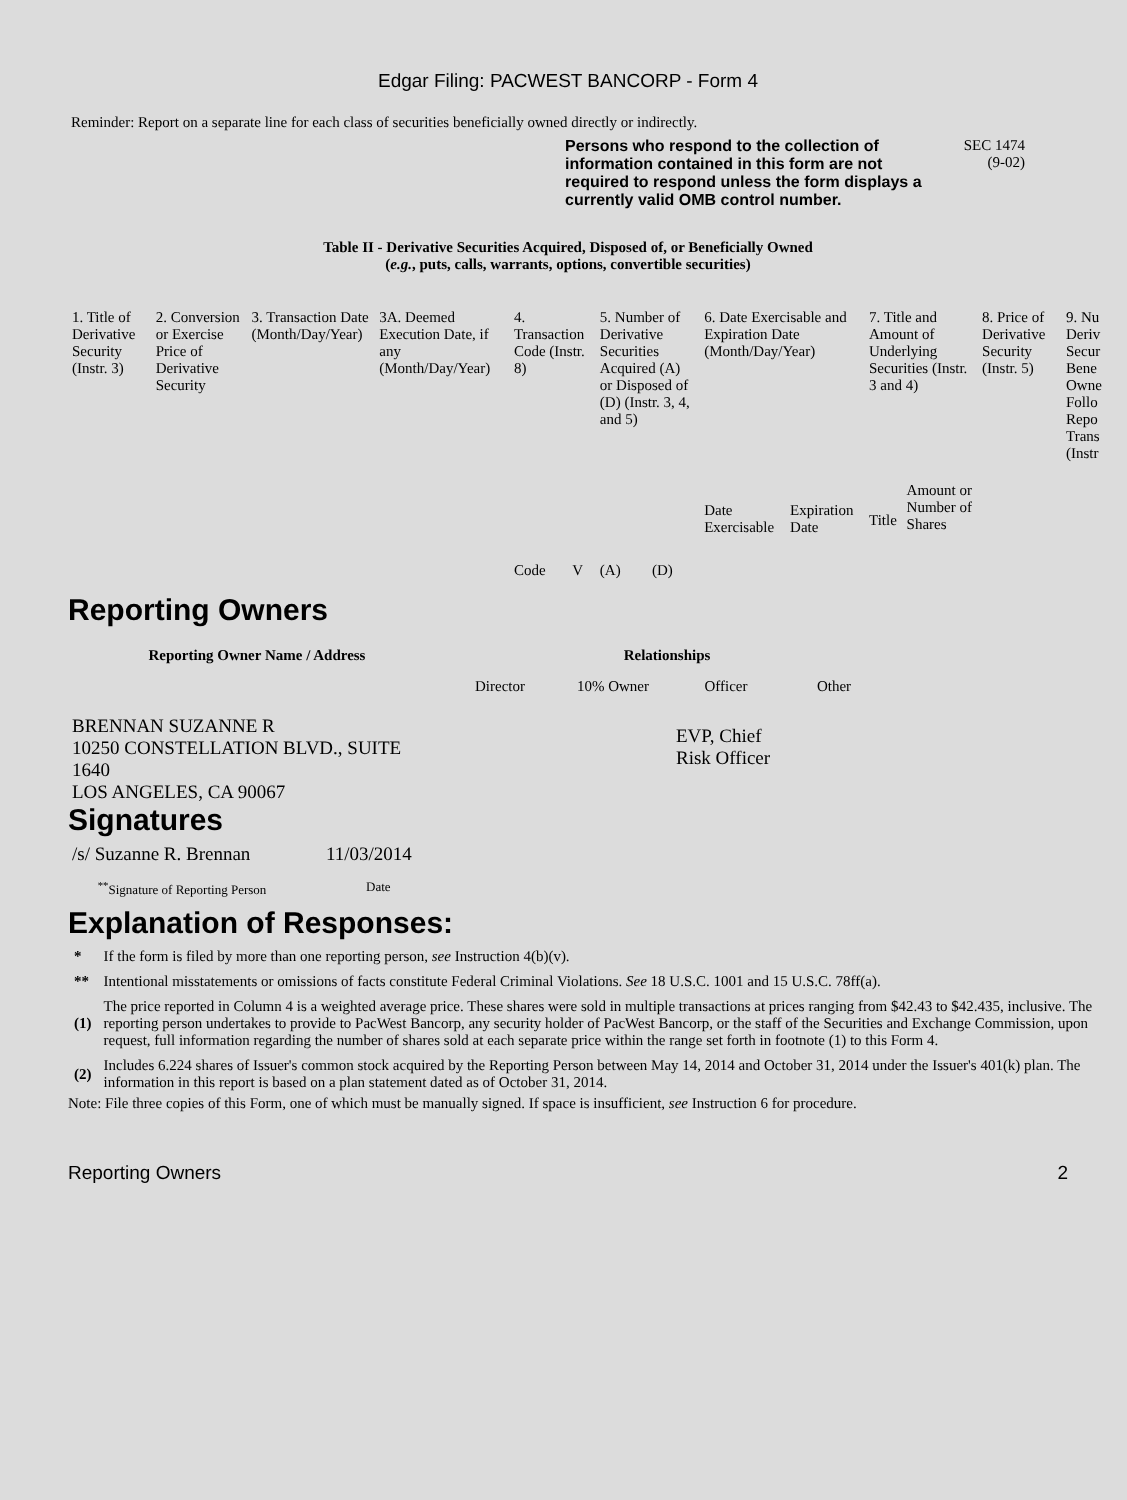Edgar Filing: PACWEST BANCORP - Form 4
Reminder: Report on a separate line for each class of securities beneficially owned directly or indirectly.
Persons who respond to the collection of information contained in this form are not required to respond unless the form displays a currently valid OMB control number.
SEC 1474
(9-02)
Table II - Derivative Securities Acquired, Disposed of, or Beneficially Owned
(e.g., puts, calls, warrants, options, convertible securities)
| 1. Title of Derivative Security (Instr. 3) | 2. Conversion or Exercise Price of Derivative Security | 3. Transaction Date (Month/Day/Year) | 3A. Deemed Execution Date, if any (Month/Day/Year) | 4. Transaction Code (Instr. 8) | | 5. Number of Derivative Securities Acquired (A) or Disposed of (D) (Instr. 3, 4, and 5) | | 6. Date Exercisable and Expiration Date (Month/Day/Year) | | 7. Title and Amount of Underlying Securities (Instr. 3 and 4) | | 8. Price of Derivative Security (Instr. 5) | 9. Nu Deriv Secur Bene Owne Follo Repo Trans (Instr |
| --- | --- | --- | --- | --- | --- | --- | --- | --- | --- | --- | --- | --- | --- |
| | | | | Code | V | (A) | (D) | Date Exercisable | Expiration Date | Title | Amount or Number of Shares | | |
Reporting Owners
| Reporting Owner Name / Address | Relationships | | | |
| --- | --- | --- | --- | --- |
| | Director | 10% Owner | Officer | Other |
| BRENNAN SUZANNE R 10250 CONSTELLATION BLVD., SUITE 1640 LOS ANGELES, CA 90067 | | | EVP, Chief Risk Officer | |
Signatures
| /s/ Suzanne R. Brennan | 11/03/2014 |
| <sup>**</sup> Signature of Reporting Person | Date |
Explanation of Responses:
| * | If the form is filed by more than one reporting person, see Instruction 4(b)(v). |
| ** | Intentional misstatements or omissions of facts constitute Federal Criminal Violations. See 18 U.S.C. 1001 and 15 U.S.C. 78ff(a). |
| (1) | The price reported in Column 4 is a weighted average price. These shares were sold in multiple transactions at prices ranging from $42.43 to $42.435, inclusive. The reporting person undertakes to provide to PacWest Bancorp, any security holder of PacWest Bancorp, or the staff of the Securities and Exchange Commission, upon request, full information regarding the number of shares sold at each separate price within the range set forth in footnote (1) to this Form 4. |
| (2) | Includes 6.224 shares of Issuer's common stock acquired by the Reporting Person between May 14, 2014 and October 31, 2014 under the Issuer's 401(k) plan. The information in this report is based on a plan statement dated as of October 31, 2014. |
Note: File three copies of this Form, one of which must be manually signed. If space is insufficient, see Instruction 6 for procedure.
Reporting Owners 2